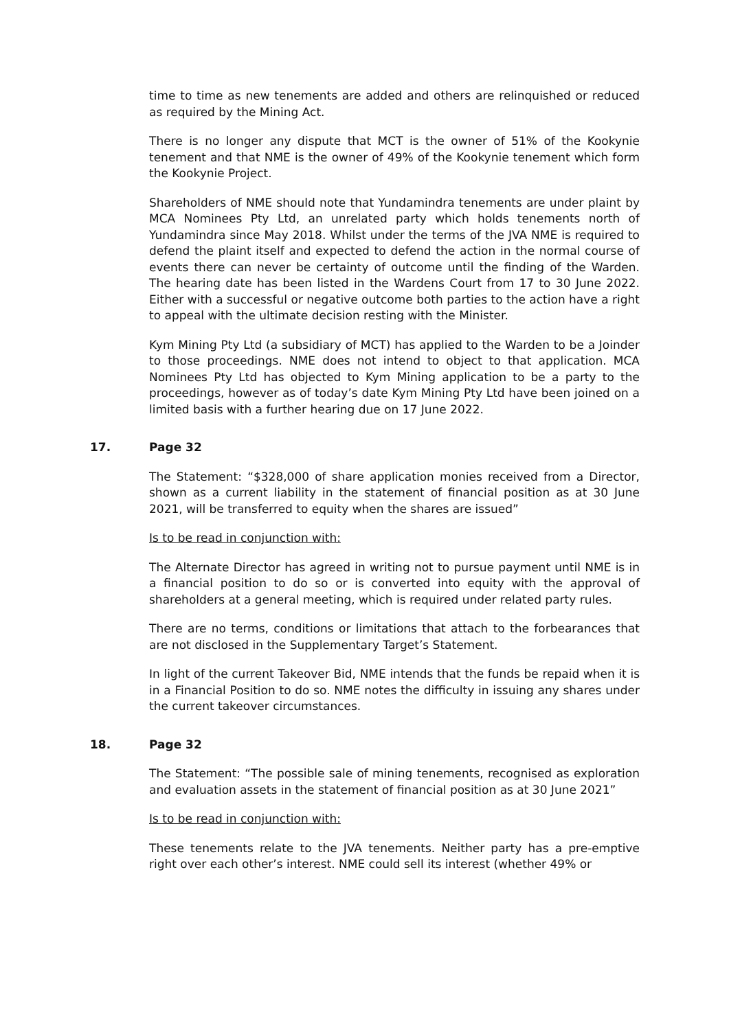time to time as new tenements are added and others are relinquished or reduced as required by the Mining Act.
There is no longer any dispute that MCT is the owner of 51% of the Kookynie tenement and that NME is the owner of 49% of the Kookynie tenement which form the Kookynie Project.
Shareholders of NME should note that Yundamindra tenements are under plaint by MCA Nominees Pty Ltd, an unrelated party which holds tenements north of Yundamindra since May 2018. Whilst under the terms of the JVA NME is required to defend the plaint itself and expected to defend the action in the normal course of events there can never be certainty of outcome until the finding of the Warden. The hearing date has been listed in the Wardens Court from 17 to 30 June 2022. Either with a successful or negative outcome both parties to the action have a right to appeal with the ultimate decision resting with the Minister.
Kym Mining Pty Ltd (a subsidiary of MCT) has applied to the Warden to be a Joinder to those proceedings. NME does not intend to object to that application. MCA Nominees Pty Ltd has objected to Kym Mining application to be a party to the proceedings, however as of today’s date Kym Mining Pty Ltd have been joined on a limited basis with a further hearing due on 17 June 2022.
17. Page 32
The Statement: “$328,000 of share application monies received from a Director, shown as a current liability in the statement of financial position as at 30 June 2021, will be transferred to equity when the shares are issued”
Is to be read in conjunction with:
The Alternate Director has agreed in writing not to pursue payment until NME is in a financial position to do so or is converted into equity with the approval of shareholders at a general meeting, which is required under related party rules.
There are no terms, conditions or limitations that attach to the forbearances that are not disclosed in the Supplementary Target’s Statement.
In light of the current Takeover Bid, NME intends that the funds be repaid when it is in a Financial Position to do so. NME notes the difficulty in issuing any shares under the current takeover circumstances.
18. Page 32
The Statement: “The possible sale of mining tenements, recognised as exploration and evaluation assets in the statement of financial position as at 30 June 2021”
Is to be read in conjunction with:
These tenements relate to the JVA tenements. Neither party has a pre-emptive right over each other’s interest. NME could sell its interest (whether 49% or